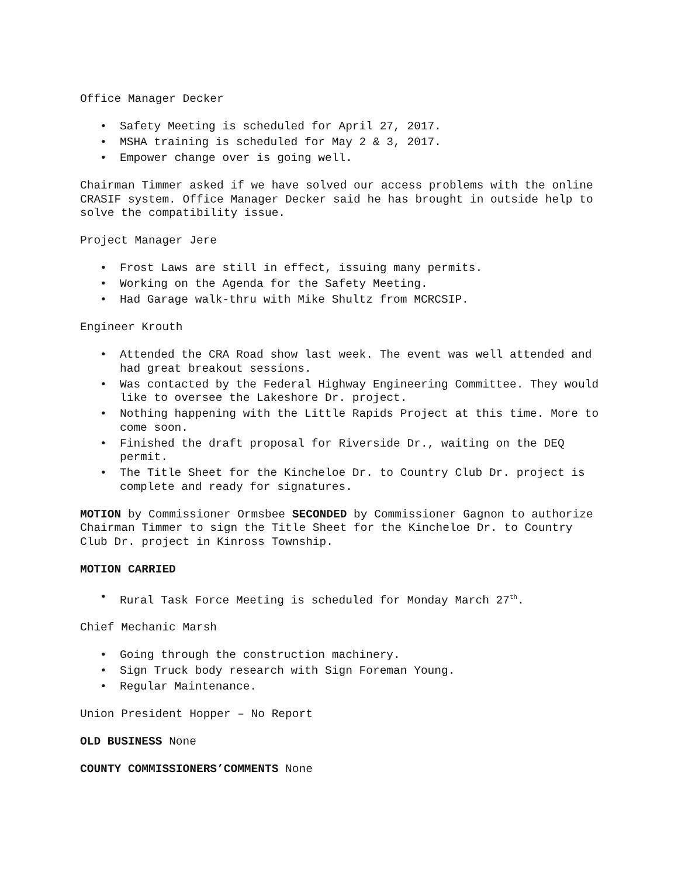Office Manager Decker
• Safety Meeting is scheduled for April 27, 2017.
• MSHA training is scheduled for May 2 & 3, 2017.
• Empower change over is going well.
Chairman Timmer asked if we have solved our access problems with the online CRASIF system. Office Manager Decker said he has brought in outside help to solve the compatibility issue.
Project Manager Jere
• Frost Laws are still in effect, issuing many permits.
• Working on the Agenda for the Safety Meeting.
• Had Garage walk-thru with Mike Shultz from MCRCSIP.
Engineer Krouth
• Attended the CRA Road show last week. The event was well attended and had great breakout sessions.
• Was contacted by the Federal Highway Engineering Committee. They would like to oversee the Lakeshore Dr. project.
• Nothing happening with the Little Rapids Project at this time. More to come soon.
• Finished the draft proposal for Riverside Dr., waiting on the DEQ permit.
• The Title Sheet for the Kincheloe Dr. to Country Club Dr. project is complete and ready for signatures.
MOTION by Commissioner Ormsbee SECONDED by Commissioner Gagnon to authorize Chairman Timmer to sign the Title Sheet for the Kincheloe Dr. to Country Club Dr. project in Kinross Township.
MOTION CARRIED
• Rural Task Force Meeting is scheduled for Monday March 27<sup>th</sup>.
Chief Mechanic Marsh
• Going through the construction machinery.
• Sign Truck body research with Sign Foreman Young.
• Regular Maintenance.
Union President Hopper – No Report
OLD BUSINESS None
COUNTY COMMISSIONERS’COMMENTS None